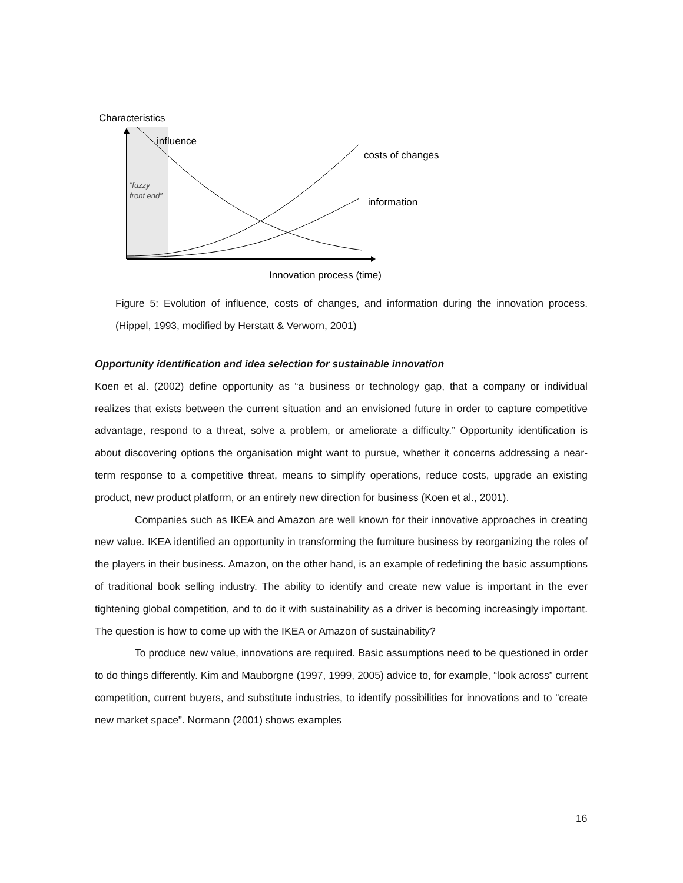Characteristics
influence
costs of changes
information
“fuzzy
front end”
Innovation process (time)
Figure 5: Evolution of influence, costs of changes, and information during the innovation process. (Hippel, 1993, modified by Herstatt & Verworn, 2001)
Opportunity identification and idea selection for sustainable innovation
Koen et al. (2002) define opportunity as “a business or technology gap, that a company or individual realizes that exists between the current situation and an envisioned future in order to capture competitive advantage, respond to a threat, solve a problem, or ameliorate a difficulty.” Opportunity identification is about discovering options the organisation might want to pursue, whether it concerns addressing a near-term response to a competitive threat, means to simplify operations, reduce costs, upgrade an existing product, new product platform, or an entirely new direction for business (Koen et al., 2001).
Companies such as IKEA and Amazon are well known for their innovative approaches in creating new value. IKEA identified an opportunity in transforming the furniture business by reorganizing the roles of the players in their business. Amazon, on the other hand, is an example of redefining the basic assumptions of traditional book selling industry. The ability to identify and create new value is important in the ever tightening global competition, and to do it with sustainability as a driver is becoming increasingly important. The question is how to come up with the IKEA or Amazon of sustainability?
To produce new value, innovations are required. Basic assumptions need to be questioned in order to do things differently. Kim and Mauborgne (1997, 1999, 2005) advice to, for example, “look across” current competition, current buyers, and substitute industries, to identify possibilities for innovations and to “create new market space”. Normann (2001) shows examples
16